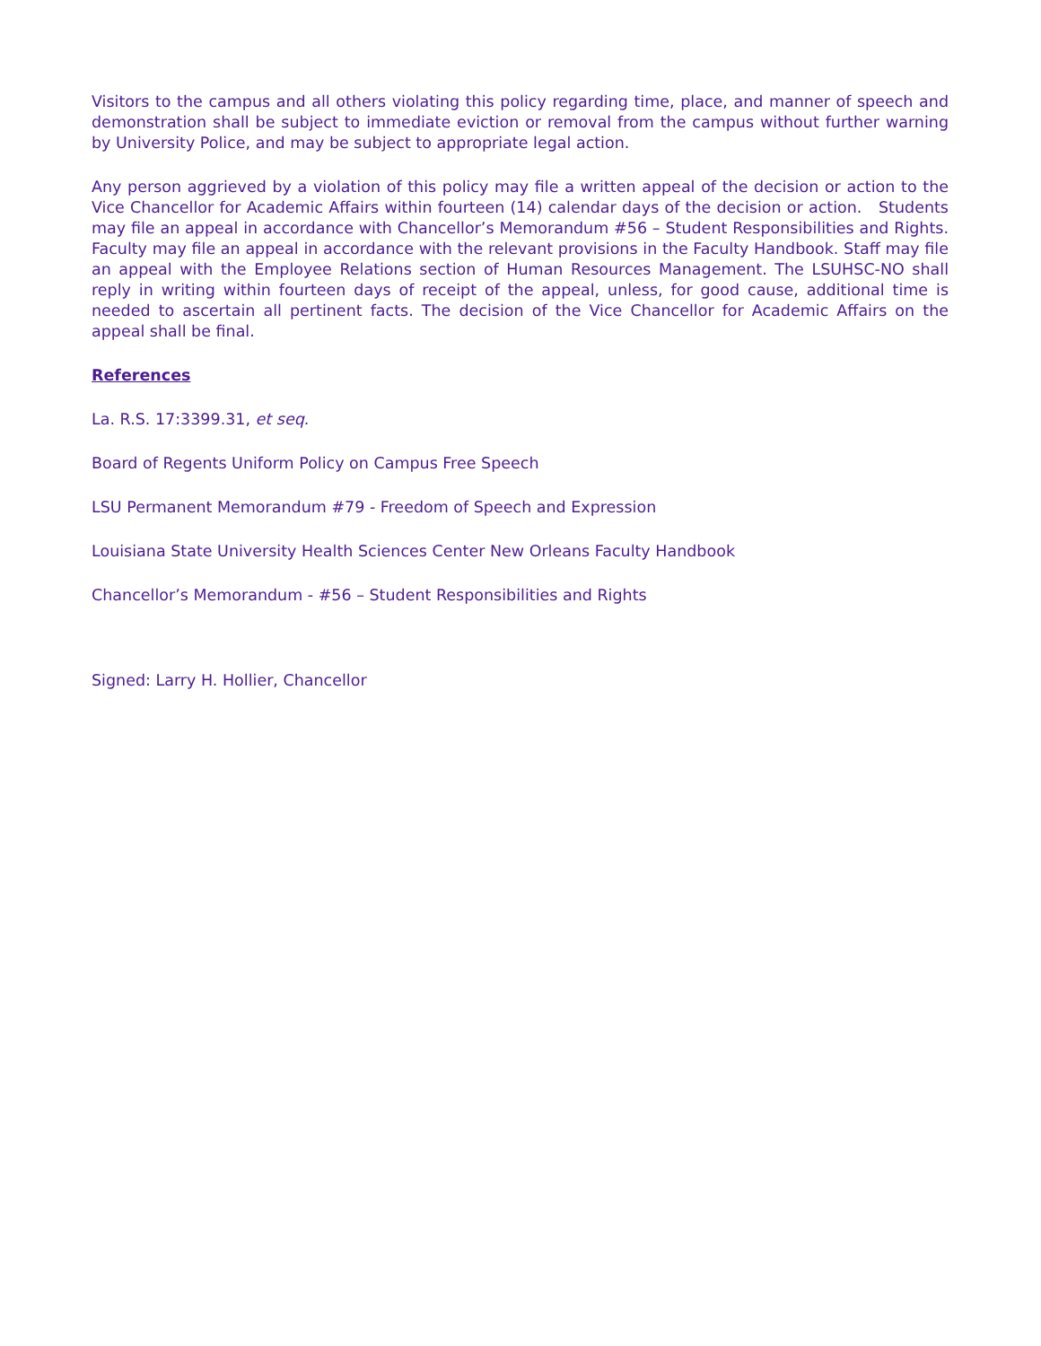Visitors to the campus and all others violating this policy regarding time, place, and manner of speech and demonstration shall be subject to immediate eviction or removal from the campus without further warning by University Police, and may be subject to appropriate legal action.
Any person aggrieved by a violation of this policy may file a written appeal of the decision or action to the Vice Chancellor for Academic Affairs within fourteen (14) calendar days of the decision or action. Students may file an appeal in accordance with Chancellor’s Memorandum #56 – Student Responsibilities and Rights. Faculty may file an appeal in accordance with the relevant provisions in the Faculty Handbook. Staff may file an appeal with the Employee Relations section of Human Resources Management. The LSUHSC-NO shall reply in writing within fourteen days of receipt of the appeal, unless, for good cause, additional time is needed to ascertain all pertinent facts. The decision of the Vice Chancellor for Academic Affairs on the appeal shall be final.
References
La. R.S. 17:3399.31, et seq.
Board of Regents Uniform Policy on Campus Free Speech
LSU Permanent Memorandum #79 - Freedom of Speech and Expression
Louisiana State University Health Sciences Center New Orleans Faculty Handbook
Chancellor’s Memorandum - #56 – Student Responsibilities and Rights
Signed: Larry H. Hollier, Chancellor